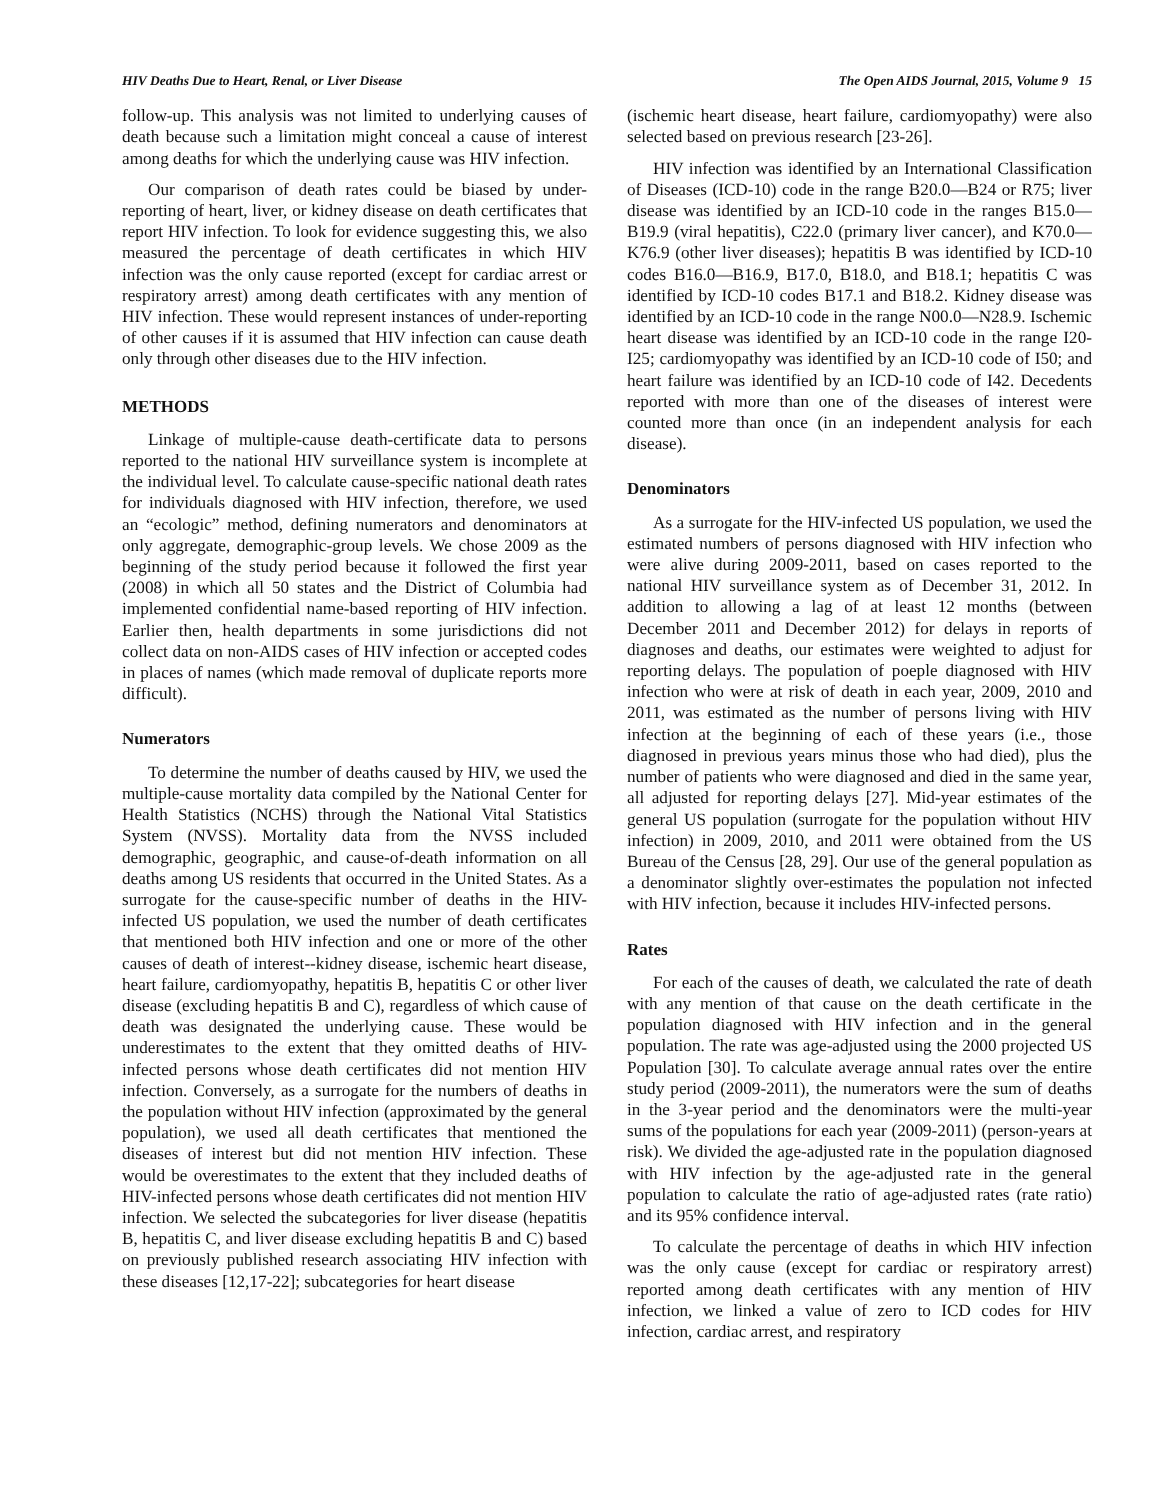HIV Deaths Due to Heart, Renal, or Liver Disease The Open AIDS Journal, 2015, Volume 9 15
follow-up. This analysis was not limited to underlying causes of death because such a limitation might conceal a cause of interest among deaths for which the underlying cause was HIV infection.
Our comparison of death rates could be biased by under-reporting of heart, liver, or kidney disease on death certificates that report HIV infection. To look for evidence suggesting this, we also measured the percentage of death certificates in which HIV infection was the only cause reported (except for cardiac arrest or respiratory arrest) among death certificates with any mention of HIV infection. These would represent instances of under-reporting of other causes if it is assumed that HIV infection can cause death only through other diseases due to the HIV infection.
METHODS
Linkage of multiple-cause death-certificate data to persons reported to the national HIV surveillance system is incomplete at the individual level. To calculate cause-specific national death rates for individuals diagnosed with HIV infection, therefore, we used an “ecologic” method, defining numerators and denominators at only aggregate, demographic-group levels. We chose 2009 as the beginning of the study period because it followed the first year (2008) in which all 50 states and the District of Columbia had implemented confidential name-based reporting of HIV infection. Earlier then, health departments in some jurisdictions did not collect data on non-AIDS cases of HIV infection or accepted codes in places of names (which made removal of duplicate reports more difficult).
Numerators
To determine the number of deaths caused by HIV, we used the multiple-cause mortality data compiled by the National Center for Health Statistics (NCHS) through the National Vital Statistics System (NVSS). Mortality data from the NVSS included demographic, geographic, and cause-of-death information on all deaths among US residents that occurred in the United States. As a surrogate for the cause-specific number of deaths in the HIV-infected US population, we used the number of death certificates that mentioned both HIV infection and one or more of the other causes of death of interest--kidney disease, ischemic heart disease, heart failure, cardiomyopathy, hepatitis B, hepatitis C or other liver disease (excluding hepatitis B and C), regardless of which cause of death was designated the underlying cause. These would be underestimates to the extent that they omitted deaths of HIV-infected persons whose death certificates did not mention HIV infection. Conversely, as a surrogate for the numbers of deaths in the population without HIV infection (approximated by the general population), we used all death certificates that mentioned the diseases of interest but did not mention HIV infection. These would be overestimates to the extent that they included deaths of HIV-infected persons whose death certificates did not mention HIV infection. We selected the subcategories for liver disease (hepatitis B, hepatitis C, and liver disease excluding hepatitis B and C) based on previously published research associating HIV infection with these diseases [12,17-22]; subcategories for heart disease
(ischemic heart disease, heart failure, cardiomyopathy) were also selected based on previous research [23-26].
HIV infection was identified by an International Classification of Diseases (ICD-10) code in the range B20.0—B24 or R75; liver disease was identified by an ICD-10 code in the ranges B15.0—B19.9 (viral hepatitis), C22.0 (primary liver cancer), and K70.0—K76.9 (other liver diseases); hepatitis B was identified by ICD-10 codes B16.0—B16.9, B17.0, B18.0, and B18.1; hepatitis C was identified by ICD-10 codes B17.1 and B18.2. Kidney disease was identified by an ICD-10 code in the range N00.0—N28.9. Ischemic heart disease was identified by an ICD-10 code in the range I20-I25; cardiomyopathy was identified by an ICD-10 code of I50; and heart failure was identified by an ICD-10 code of I42. Decedents reported with more than one of the diseases of interest were counted more than once (in an independent analysis for each disease).
Denominators
As a surrogate for the HIV-infected US population, we used the estimated numbers of persons diagnosed with HIV infection who were alive during 2009-2011, based on cases reported to the national HIV surveillance system as of December 31, 2012. In addition to allowing a lag of at least 12 months (between December 2011 and December 2012) for delays in reports of diagnoses and deaths, our estimates were weighted to adjust for reporting delays. The population of poeple diagnosed with HIV infection who were at risk of death in each year, 2009, 2010 and 2011, was estimated as the number of persons living with HIV infection at the beginning of each of these years (i.e., those diagnosed in previous years minus those who had died), plus the number of patients who were diagnosed and died in the same year, all adjusted for reporting delays [27]. Mid-year estimates of the general US population (surrogate for the population without HIV infection) in 2009, 2010, and 2011 were obtained from the US Bureau of the Census [28, 29]. Our use of the general population as a denominator slightly over-estimates the population not infected with HIV infection, because it includes HIV-infected persons.
Rates
For each of the causes of death, we calculated the rate of death with any mention of that cause on the death certificate in the population diagnosed with HIV infection and in the general population. The rate was age-adjusted using the 2000 projected US Population [30]. To calculate average annual rates over the entire study period (2009-2011), the numerators were the sum of deaths in the 3-year period and the denominators were the multi-year sums of the populations for each year (2009-2011) (person-years at risk). We divided the age-adjusted rate in the population diagnosed with HIV infection by the age-adjusted rate in the general population to calculate the ratio of age-adjusted rates (rate ratio) and its 95% confidence interval.
To calculate the percentage of deaths in which HIV infection was the only cause (except for cardiac or respiratory arrest) reported among death certificates with any mention of HIV infection, we linked a value of zero to ICD codes for HIV infection, cardiac arrest, and respiratory